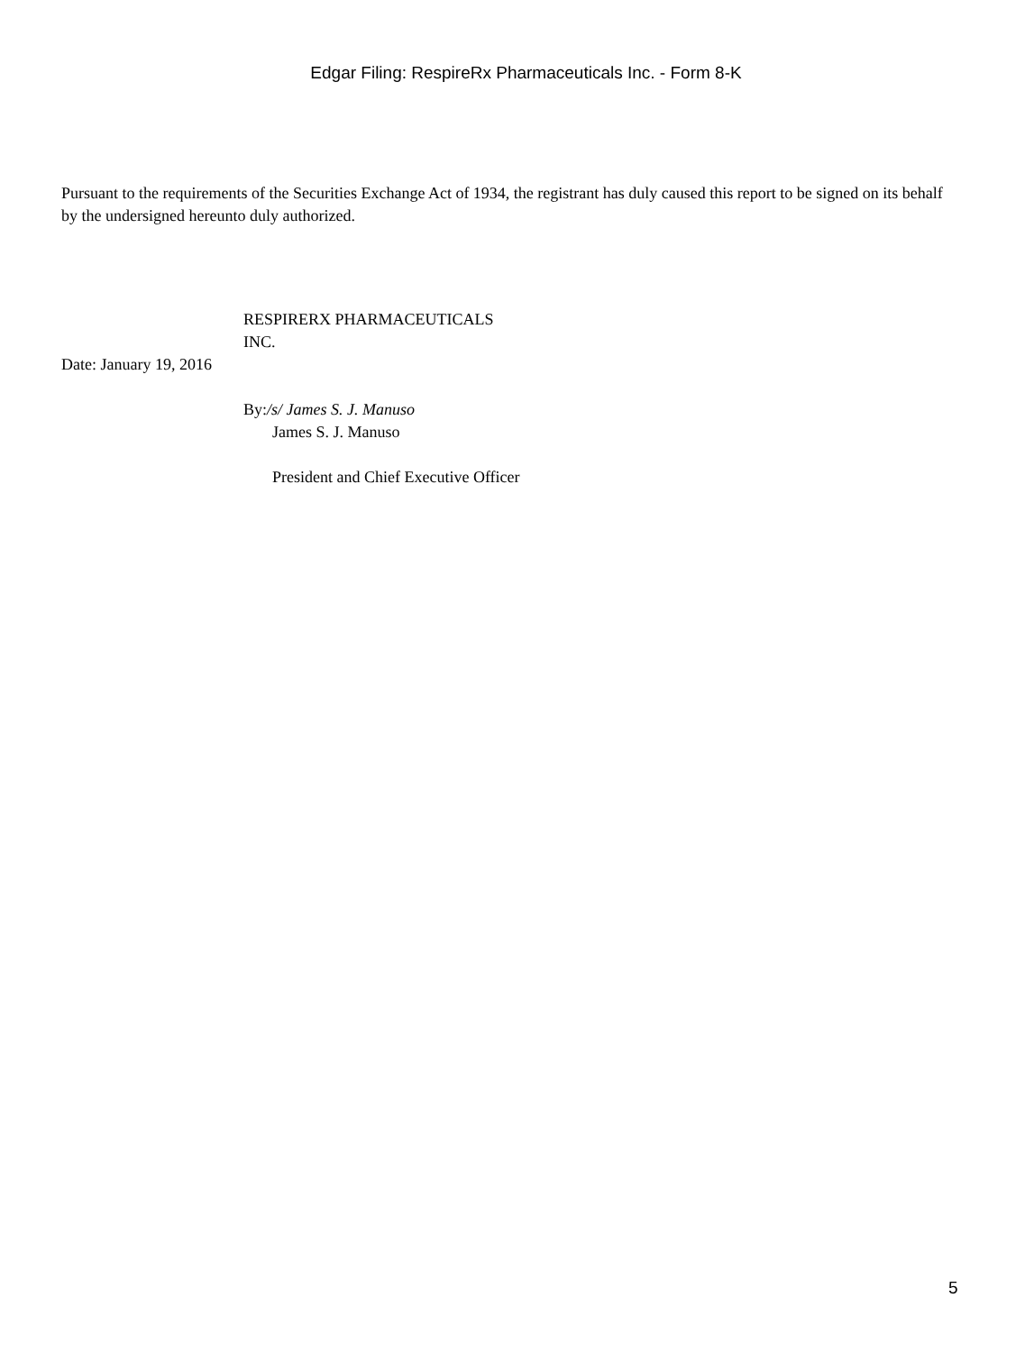Edgar Filing: RespireRx Pharmaceuticals Inc. - Form 8-K
Pursuant to the requirements of the Securities Exchange Act of 1934, the registrant has duly caused this report to be signed on its behalf by the undersigned hereunto duly authorized.
Date: January 19, 2016
RESPIRERX PHARMACEUTICALS
INC.
By:/s/ James S. J. Manuso
James S. J. Manuso
President and Chief Executive Officer
5